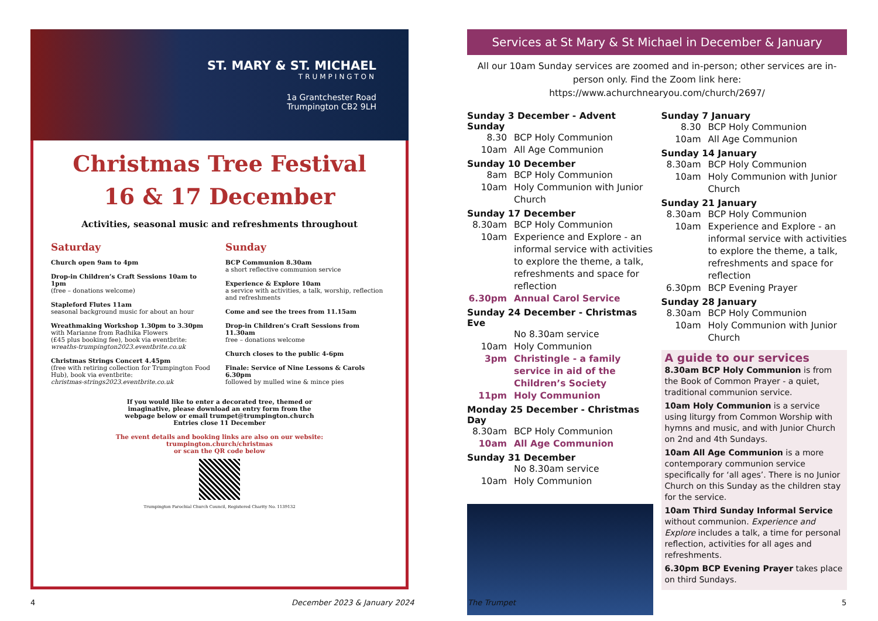ST. MARY & ST. MICHAEL
TRUMPINGTON
1a Grantchester Road
Trumpington CB2 9LH
Christmas Tree Festival
16 & 17 December
Activities, seasonal music and refreshments throughout
Saturday
Church open 9am to 4pm
Drop-in Children’s Craft Sessions 10am to 1pm
(free – donations welcome)
Stapleford Flutes 11am
seasonal background music for about an hour
Wreathmaking Workshop 1.30pm to 3.30pm
with Marianne from Radhika Flowers
(£45 plus booking fee), book via eventbrite:
wreaths-trumpington2023.eventbrite.co.uk
Christmas Strings Concert 4.45pm
(free with retiring collection for Trumpington Food Hub), book via eventbrite:
christmas-strings2023.eventbrite.co.uk
Sunday
BCP Communion 8.30am
a short reflective communion service
Experience & Explore 10am
a service with activities, a talk, worship, reflection and refreshments
Come and see the trees from 11.15am
Drop-in Children’s Craft Sessions from 11.30am
free – donations welcome
Church closes to the public 4-6pm
Finale: Service of Nine Lessons & Carols 6.30pm
followed by mulled wine & mince pies
If you would like to enter a decorated tree, themed or imaginative, please download an entry form from the webpage below or email trumpet@trumpington.church
Entries close 11 December
The event details and booking links are also on our website:
trumpington.church/christmas
or scan the QR code below
Trumpington Parochial Church Council, Registered Charity No. 1139132
Services at St Mary & St Michael in December & January
All our 10am Sunday services are zoomed and in-person; other services are in-person only. Find the Zoom link here: https://www.achurchnearyou.com/church/2697/
Sunday 3 December - Advent Sunday
8.30 BCP Holy Communion
10am All Age Communion
Sunday 10 December
8am BCP Holy Communion
10am Holy Communion with Junior Church
Sunday 17 December
8.30am BCP Holy Communion
10am Experience and Explore - an informal service with activities to explore the theme, a talk, refreshments and space for reflection
6.30pm Annual Carol Service
Sunday 24 December - Christmas Eve
No 8.30am service
10am Holy Communion
3pm Christingle - a family service in aid of the Children’s Society
11pm Holy Communion
Monday 25 December - Christmas Day
8.30am BCP Holy Communion
10am All Age Communion
Sunday 31 December
No 8.30am service
10am Holy Communion
Sunday 7 January
8.30 BCP Holy Communion
10am All Age Communion
Sunday 14 January
8.30am BCP Holy Communion
10am Holy Communion with Junior Church
Sunday 21 January
8.30am BCP Holy Communion
10am Experience and Explore - an informal service with activities to explore the theme, a talk, refreshments and space for reflection
6.30pm BCP Evening Prayer
Sunday 28 January
8.30am BCP Holy Communion
10am Holy Communion with Junior Church
A guide to our services
8.30am BCP Holy Communion is from the Book of Common Prayer - a quiet, traditional communion service.
10am Holy Communion is a service using liturgy from Common Worship with hymns and music, and with Junior Church on 2nd and 4th Sundays.
10am All Age Communion is a more contemporary communion service specifically for ‘all ages’. There is no Junior Church on this Sunday as the children stay for the service.
10am Third Sunday Informal Service without communion. Experience and Explore includes a talk, a time for personal reflection, activities for all ages and refreshments.
6.30pm BCP Evening Prayer takes place on third Sundays.
4 December 2023 & January 2024 The Trumpet 5